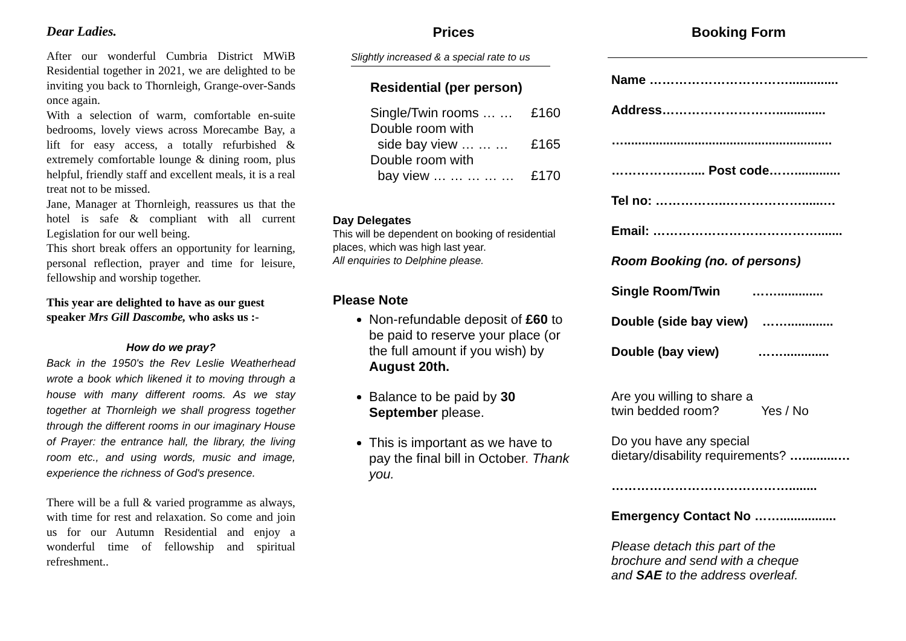Dear Ladies.
After our wonderful Cumbria District MWiB Residential together in 2021, we are delighted to be inviting you back to Thornleigh, Grange-over-Sands once again.
With a selection of warm, comfortable en-suite bedrooms, lovely views across Morecambe Bay, a lift for easy access, a totally refurbished & extremely comfortable lounge & dining room, plus helpful, friendly staff and excellent meals, it is a real treat not to be missed.
Jane, Manager at Thornleigh, reassures us that the hotel is safe & compliant with all current Legislation for our well being.
This short break offers an opportunity for learning, personal reflection, prayer and time for leisure, fellowship and worship together.
This year are delighted to have as our guest speaker Mrs Gill Dascombe, who asks us :-
How do we pray?
Back in the 1950's the Rev Leslie Weatherhead wrote a book which likened it to moving through a house with many different rooms. As we stay together at Thornleigh we shall progress together through the different rooms in our imaginary House of Prayer: the entrance hall, the library, the living room etc., and using words, music and image, experience the richness of God's presence.
There will be a full & varied programme as always, with time for rest and relaxation. So come and join us for our Autumn Residential and enjoy a wonderful time of fellowship and spiritual refreshment..
Prices
Slightly increased & a special rate to us
Residential (per person)
Single/Twin rooms … … £160
Double room with
side bay view … … … £165
Double room with
bay view … … … … … £170
Day Delegates
This will be dependent on booking of residential places, which was high last year.
All enquiries to Delphine please.
Please Note
Non-refundable deposit of £60 to be paid to reserve your place (or the full amount if you wish) by August 20th.
Balance to be paid by 30 September please.
This is important as we have to pay the final bill in October. Thank you.
Booking Form
Name ……………………………..............
Address………………………..............
…...........................................................
…………….….... Post code…….............
Tel no: ……………..………………......…
Email: ………………………………….......
Room Booking (no. of persons)
Single Room/Twin …….............
Double (side bay view) …….............
Double (bay view) …….............
Are you willing to share a
twin bedded room? Yes / No
Do you have any special
dietary/disability requirements? …..........…
……………………………………........
Emergency Contact No ……................
Please detach this part of the
brochure and send with a cheque
and SAE to the address overleaf.